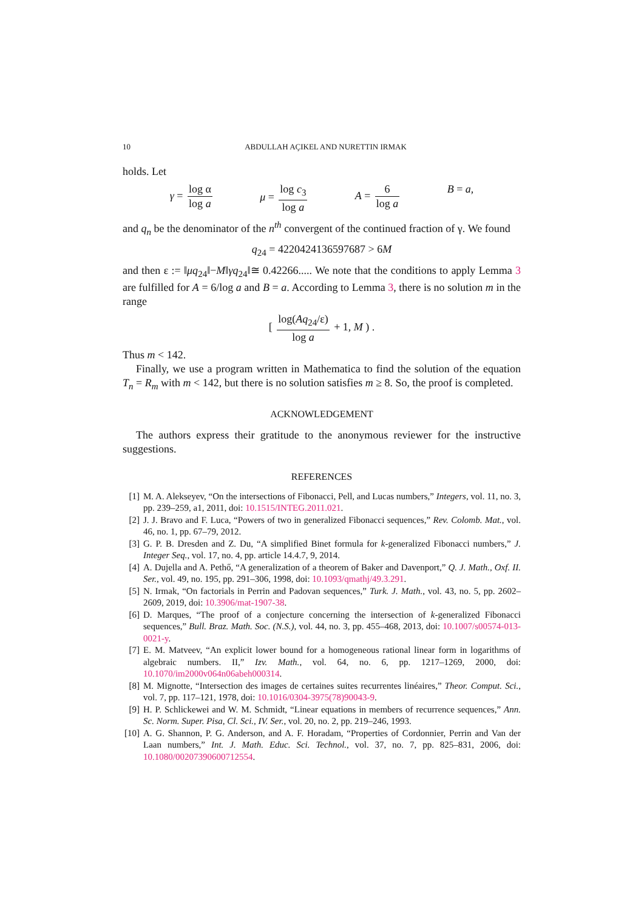10 ABDULLAH AÇIKEL AND NURETTIN IRMAK
holds. Let
γ = log α log a μ = log c<sub>3</sub> log a A = 6 log a B = a,
and q<sub>n</sub> be the denominator of the n<sup>th</sup> convergent of the continued fraction of γ. We found
q<sub>24</sub> = 4220424136597687 > 6M
and then ε := ‖μq<sub>24</sub>‖−M‖γq<sub>24</sub>‖≅ 0.42266..... We note that the conditions to apply Lemma 3 are fulfilled for A = 6/log a and B = a. According to Lemma 3, there is no solution m in the range
[ log(Aq<sub>24</sub>/ε) log a + 1, M ) .
Thus m < 142.
Finally, we use a program written in Mathematica to find the solution of the equation T<sub>n</sub> = R<sub>m</sub> with m < 142, but there is no solution satisfies m ≥ 8. So, the proof is completed.
ACKNOWLEDGEMENT
The authors express their gratitude to the anonymous reviewer for the instructive suggestions.
REFERENCES
[1] M. A. Alekseyev, “On the intersections of Fibonacci, Pell, and Lucas numbers,” Integers, vol. 11, no. 3, pp. 239–259, a1, 2011, doi: 10.1515/INTEG.2011.021.
[2] J. J. Bravo and F. Luca, “Powers of two in generalized Fibonacci sequences,” Rev. Colomb. Mat., vol. 46, no. 1, pp. 67–79, 2012.
[3] G. P. B. Dresden and Z. Du, “A simplified Binet formula for k-generalized Fibonacci numbers,” J. Integer Seq., vol. 17, no. 4, pp. article 14.4.7, 9, 2014.
[4] A. Dujella and A. Pethő, “A generalization of a theorem of Baker and Davenport,” Q. J. Math., Oxf. II. Ser., vol. 49, no. 195, pp. 291–306, 1998, doi: 10.1093/qmathj/49.3.291.
[5] N. Irmak, “On factorials in Perrin and Padovan sequences,” Turk. J. Math., vol. 43, no. 5, pp. 2602–2609, 2019, doi: 10.3906/mat-1907-38.
[6] D. Marques, “The proof of a conjecture concerning the intersection of k-generalized Fibonacci sequences,” Bull. Braz. Math. Soc. (N.S.), vol. 44, no. 3, pp. 455–468, 2013, doi: 10.1007/s00574-013-0021-y.
[7] E. M. Matveev, “An explicit lower bound for a homogeneous rational linear form in logarithms of algebraic numbers. II,” Izv. Math., vol. 64, no. 6, pp. 1217–1269, 2000, doi: 10.1070/im2000v064n06abeh000314.
[8] M. Mignotte, “Intersection des images de certaines suites recurrentes linéaires,” Theor. Comput. Sci., vol. 7, pp. 117–121, 1978, doi: 10.1016/0304-3975(78)90043-9.
[9] H. P. Schlickewei and W. M. Schmidt, “Linear equations in members of recurrence sequences,” Ann. Sc. Norm. Super. Pisa, Cl. Sci., IV. Ser., vol. 20, no. 2, pp. 219–246, 1993.
[10] A. G. Shannon, P. G. Anderson, and A. F. Horadam, “Properties of Cordonnier, Perrin and Van der Laan numbers,” Int. J. Math. Educ. Sci. Technol., vol. 37, no. 7, pp. 825–831, 2006, doi: 10.1080/00207390600712554.